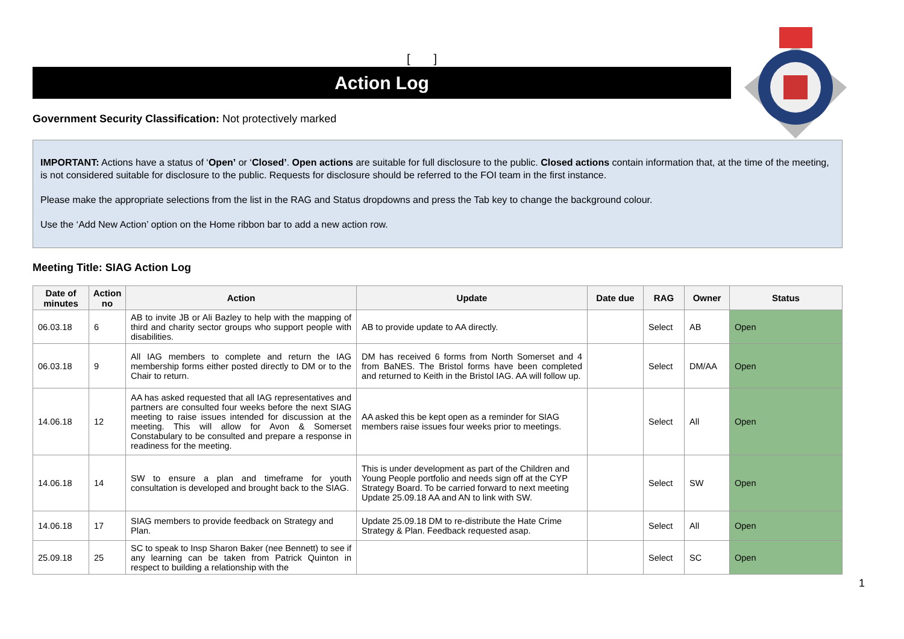[ ]
Action Log
Government Security Classification: Not protectively marked
IMPORTANT: Actions have a status of ‘Open’ or ‘Closed’. Open actions are suitable for full disclosure to the public. Closed actions contain information that, at the time of the meeting, is not considered suitable for disclosure to the public. Requests for disclosure should be referred to the FOI team in the first instance.
Please make the appropriate selections from the list in the RAG and Status dropdowns and press the Tab key to change the background colour.
Use the ‘Add New Action’ option on the Home ribbon bar to add a new action row.
Meeting Title: SIAG Action Log
| Date of minutes | Action no | Action | Update | Date due | RAG | Owner | Status |
| --- | --- | --- | --- | --- | --- | --- | --- |
| 06.03.18 | 6 | AB to invite JB or Ali Bazley to help with the mapping of third and charity sector groups who support people with disabilities. | AB to provide update to AA directly. | | Select | AB | Open |
| 06.03.18 | 9 | All IAG members to complete and return the IAG membership forms either posted directly to DM or to the Chair to return. | DM has received 6 forms from North Somerset and 4 from BaNES. The Bristol forms have been completed and returned to Keith in the Bristol IAG. AA will follow up. | | Select | DM/AA | Open |
| 14.06.18 | 12 | AA has asked requested that all IAG representatives and partners are consulted four weeks before the next SIAG meeting to raise issues intended for discussion at the meeting. This will allow for Avon & Somerset Constabulary to be consulted and prepare a response in readiness for the meeting. | AA asked this be kept open as a reminder for SIAG members raise issues four weeks prior to meetings. | | Select | All | Open |
| 14.06.18 | 14 | SW to ensure a plan and timeframe for youth consultation is developed and brought back to the SIAG. | This is under development as part of the Children and Young People portfolio and needs sign off at the CYP Strategy Board. To be carried forward to next meeting Update 25.09.18 AA and AN to link with SW. | | Select | SW | Open |
| 14.06.18 | 17 | SIAG members to provide feedback on Strategy and Plan. | Update 25.09.18 DM to re-distribute the Hate Crime Strategy & Plan. Feedback requested asap. | | Select | All | Open |
| 25.09.18 | 25 | SC to speak to Insp Sharon Baker (nee Bennett) to see if any learning can be taken from Patrick Quinton in respect to building a relationship with the | | | Select | SC | Open |
1